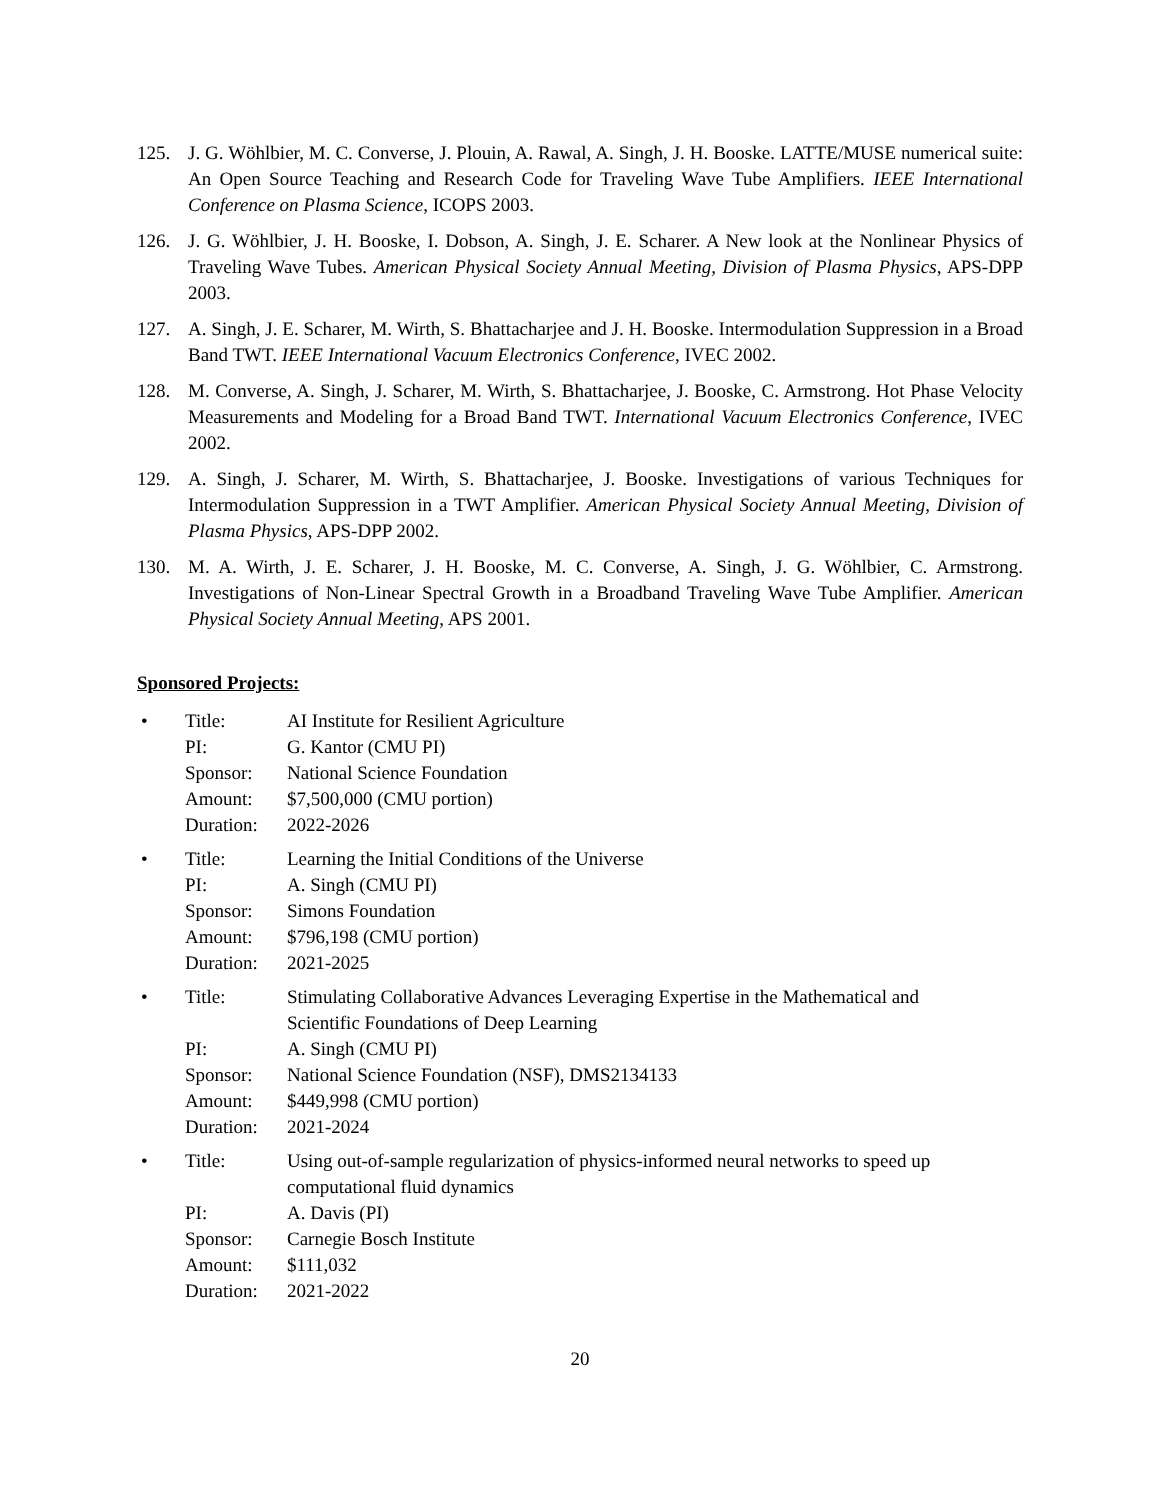125. J. G. Wöhlbier, M. C. Converse, J. Plouin, A. Rawal, A. Singh, J. H. Booske. LATTE/MUSE numerical suite: An Open Source Teaching and Research Code for Traveling Wave Tube Amplifiers. IEEE International Conference on Plasma Science, ICOPS 2003.
126. J. G. Wöhlbier, J. H. Booske, I. Dobson, A. Singh, J. E. Scharer. A New look at the Nonlinear Physics of Traveling Wave Tubes. American Physical Society Annual Meeting, Division of Plasma Physics, APS-DPP 2003.
127. A. Singh, J. E. Scharer, M. Wirth, S. Bhattacharjee and J. H. Booske. Intermodulation Suppression in a Broad Band TWT. IEEE International Vacuum Electronics Conference, IVEC 2002.
128. M. Converse, A. Singh, J. Scharer, M. Wirth, S. Bhattacharjee, J. Booske, C. Armstrong. Hot Phase Velocity Measurements and Modeling for a Broad Band TWT. International Vacuum Electronics Conference, IVEC 2002.
129. A. Singh, J. Scharer, M. Wirth, S. Bhattacharjee, J. Booske. Investigations of various Techniques for Intermodulation Suppression in a TWT Amplifier. American Physical Society Annual Meeting, Division of Plasma Physics, APS-DPP 2002.
130. M. A. Wirth, J. E. Scharer, J. H. Booske, M. C. Converse, A. Singh, J. G. Wöhlbier, C. Armstrong. Investigations of Non-Linear Spectral Growth in a Broadband Traveling Wave Tube Amplifier. American Physical Society Annual Meeting, APS 2001.
Sponsored Projects:
•
| Title: | AI Institute for Resilient Agriculture |
| PI: | G. Kantor (CMU PI) |
| Sponsor: | National Science Foundation |
| Amount: | $7,500,000 (CMU portion) |
| Duration: | 2022-2026 |
•
| Title: | Learning the Initial Conditions of the Universe |
| PI: | A. Singh (CMU PI) |
| Sponsor: | Simons Foundation |
| Amount: | $796,198 (CMU portion) |
| Duration: | 2021-2025 |
•
| Title: | Stimulating Collaborative Advances Leveraging Expertise in the Mathematical and Scientific Foundations of Deep Learning |
| PI: | A. Singh (CMU PI) |
| Sponsor: | National Science Foundation (NSF), DMS2134133 |
| Amount: | $449,998 (CMU portion) |
| Duration: | 2021-2024 |
•
| Title: | Using out-of-sample regularization of physics-informed neural networks to speed up computational fluid dynamics |
| PI: | A. Davis (PI) |
| Sponsor: | Carnegie Bosch Institute |
| Amount: | $111,032 |
| Duration: | 2021-2022 |
20